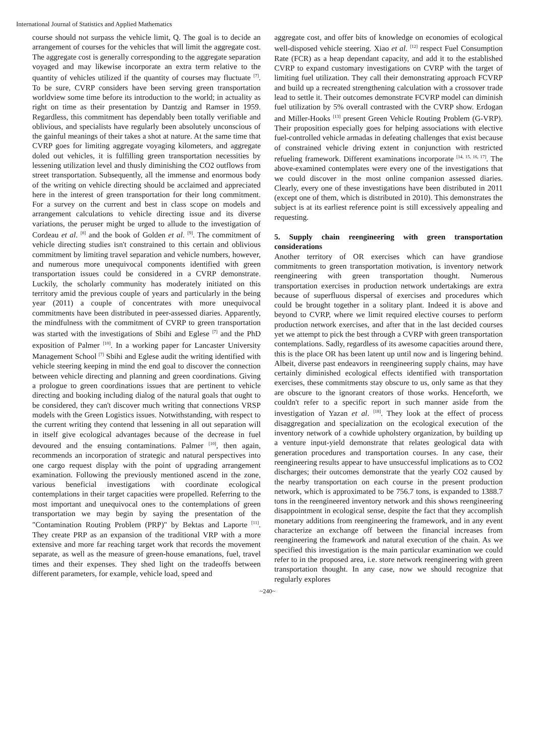International Journal of Statistics and Applied Mathematics
course should not surpass the vehicle limit, Q. The goal is to decide an arrangement of courses for the vehicles that will limit the aggregate cost. The aggregate cost is generally corresponding to the aggregate separation voyaged and may likewise incorporate an extra term relative to the quantity of vehicles utilized if the quantity of courses may fluctuate <sup>[7]</sup>. To be sure, CVRP considers have been serving green transportation worldview some time before its introduction to the world; in actuality as right on time as their presentation by Dantzig and Ramser in 1959. Regardless, this commitment has dependably been totally verifiable and oblivious, and specialists have regularly been absolutely unconscious of the gainful meanings of their takes a shot at nature. At the same time that CVRP goes for limiting aggregate voyaging kilometers, and aggregate doled out vehicles, it is fulfilling green transportation necessities by lessening utilization level and thusly diminishing the CO2 outflows from street transportation. Subsequently, all the immense and enormous body of the writing on vehicle directing should be acclaimed and appreciated here in the interest of green transportation for their long commitment. For a survey on the current and best in class scope on models and arrangement calculations to vehicle directing issue and its diverse variations, the peruser might be urged to allude to the investigation of Cordeau et al. <sup>[8]</sup> and the book of Golden et al. <sup>[9]</sup>. The commitment of vehicle directing studies isn't constrained to this certain and oblivious commitment by limiting travel separation and vehicle numbers, however, and numerous more unequivocal components identified with green transportation issues could be considered in a CVRP demonstrate. Luckily, the scholarly community has moderately initiated on this territory amid the previous couple of years and particularly in the being year (2011) a couple of concentrates with more unequivocal commitments have been distributed in peer-assessed diaries. Apparently, the mindfulness with the commitment of CVRP to green transportation was started with the investigations of Sbihi and Eglese <sup>[7]</sup> and the PhD exposition of Palmer <sup>[10]</sup>. In a working paper for Lancaster University Management School <sup>[7]</sup> Sbihi and Eglese audit the writing identified with vehicle steering keeping in mind the end goal to discover the connection between vehicle directing and planning and green coordinations. Giving a prologue to green coordinations issues that are pertinent to vehicle directing and booking including dialog of the natural goals that ought to be considered, they can't discover much writing that connections VRSP models with the Green Logistics issues. Notwithstanding, with respect to the current writing they contend that lessening in all out separation will in itself give ecological advantages because of the decrease in fuel devoured and the ensuing contaminations. Palmer <sup>[10]</sup>, then again, recommends an incorporation of strategic and natural perspectives into one cargo request display with the point of upgrading arrangement examination. Following the previously mentioned ascend in the zone, various beneficial investigations with coordinate ecological contemplations in their target capacities were propelled. Referring to the most important and unequivocal ones to the contemplations of green transportation we may begin by saying the presentation of the "Contamination Routing Problem (PRP)" by Bektas and Laporte <sup>[11]</sup>. They create PRP as an expansion of the traditional VRP with a more extensive and more far reaching target work that records the movement separate, as well as the measure of green-house emanations, fuel, travel times and their expenses. They shed light on the tradeoffs between different parameters, for example, vehicle load, speed and
aggregate cost, and offer bits of knowledge on economies of ecological well-disposed vehicle steering. Xiao et al. <sup>[12]</sup> respect Fuel Consumption Rate (FCR) as a heap dependant capacity, and add it to the established CVRP to expand customary investigations on CVRP with the target of limiting fuel utilization. They call their demonstrating approach FCVRP and build up a recreated strengthening calculation with a crossover trade lead to settle it. Their outcomes demonstrate FCVRP model can diminish fuel utilization by 5% overall contrasted with the CVRP show. Erdogan and Miller-Hooks <sup>[13]</sup> present Green Vehicle Routing Problem (G-VRP). Their proposition especially goes for helping associations with elective fuel-controlled vehicle armadas in defeating challenges that exist because of constrained vehicle driving extent in conjunction with restricted refueling framework. Different examinations incorporate <sup>[14, 15, 16, 17]</sup>. The above-examined contemplates were every one of the investigations that we could discover in the most online companion assessed diaries. Clearly, every one of these investigations have been distributed in 2011 (except one of them, which is distributed in 2010). This demonstrates the subject is at its earliest reference point is still excessively appealing and requesting.
5. Supply chain reengineering with green transportation considerations
Another territory of OR exercises which can have grandiose commitments to green transportation motivation, is inventory network reengineering with green transportation thought. Numerous transportation exercises in production network undertakings are extra because of superfluous dispersal of exercises and procedures which could be brought together in a solitary plant. Indeed it is above and beyond to CVRP, where we limit required elective courses to perform production network exercises, and after that in the last decided courses yet we attempt to pick the best through a CVRP with green transportation contemplations. Sadly, regardless of its awesome capacities around there, this is the place OR has been latent up until now and is lingering behind. Albeit, diverse past endeavors in reengineering supply chains, may have certainly diminished ecological effects identified with transportation exercises, these commitments stay obscure to us, only same as that they are obscure to the ignorant creators of those works. Henceforth, we couldn't refer to a specific report in such manner aside from the investigation of Yazan et al. <sup>[18]</sup>. They look at the effect of process disaggregation and specialization on the ecological execution of the inventory network of a cowhide upholstery organization, by building up a venture input-yield demonstrate that relates geological data with generation procedures and transportation courses. In any case, their reengineering results appear to have unsuccessful implications as to CO2 discharges; their outcomes demonstrate that the yearly CO2 caused by the nearby transportation on each course in the present production network, which is approximated to be 756.7 tons, is expanded to 1388.7 tons in the reengineered inventory network and this shows reengineering disappointment in ecological sense, despite the fact that they accomplish monetary additions from reengineering the framework, and in any event characterize an exchange off between the financial increases from reengineering the framework and natural execution of the chain. As we specified this investigation is the main particular examination we could refer to in the proposed area, i.e. store network reengineering with green transportation thought. In any case, now we should recognize that regularly explores
~240~